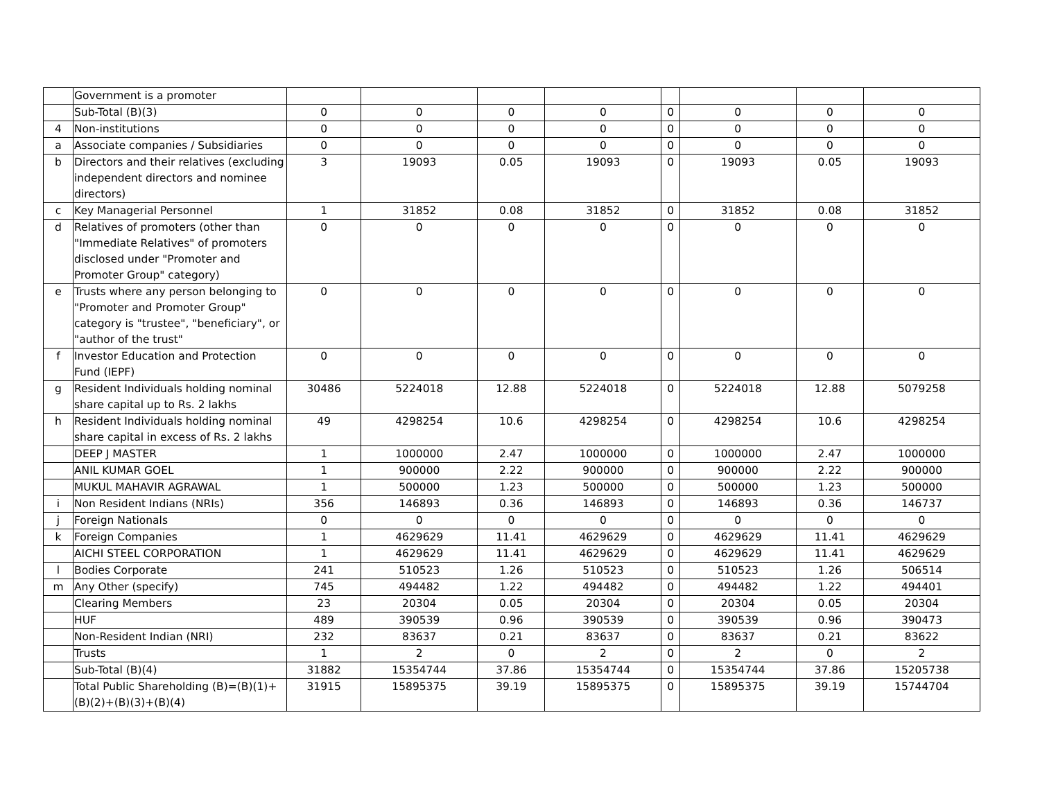| | Government is a promoter | | | | | | | | |
| | Sub-Total (B)(3) | 0 | 0 | 0 | 0 | 0 | 0 | 0 | 0 |
| 4 | Non-institutions | 0 | 0 | 0 | 0 | 0 | 0 | 0 | 0 |
| a | Associate companies / Subsidiaries | 0 | 0 | 0 | 0 | 0 | 0 | 0 | 0 |
| b | Directors and their relatives (excluding independent directors and nominee directors) | 3 | 19093 | 0.05 | 19093 | 0 | 19093 | 0.05 | 19093 |
| c | Key Managerial Personnel | 1 | 31852 | 0.08 | 31852 | 0 | 31852 | 0.08 | 31852 |
| d | Relatives of promoters (other than "Immediate Relatives" of promoters disclosed under "Promoter and Promoter Group" category) | 0 | 0 | 0 | 0 | 0 | 0 | 0 | 0 |
| e | Trusts where any person belonging to "Promoter and Promoter Group" category is "trustee", "beneficiary", or "author of the trust" | 0 | 0 | 0 | 0 | 0 | 0 | 0 | 0 |
| f | Investor Education and Protection Fund (IEPF) | 0 | 0 | 0 | 0 | 0 | 0 | 0 | 0 |
| g | Resident Individuals holding nominal share capital up to Rs. 2 lakhs | 30486 | 5224018 | 12.88 | 5224018 | 0 | 5224018 | 12.88 | 5079258 |
| h | Resident Individuals holding nominal share capital in excess of Rs. 2 lakhs | 49 | 4298254 | 10.6 | 4298254 | 0 | 4298254 | 10.6 | 4298254 |
| | DEEP J MASTER | 1 | 1000000 | 2.47 | 1000000 | 0 | 1000000 | 2.47 | 1000000 |
| | ANIL KUMAR GOEL | 1 | 900000 | 2.22 | 900000 | 0 | 900000 | 2.22 | 900000 |
| | MUKUL MAHAVIR AGRAWAL | 1 | 500000 | 1.23 | 500000 | 0 | 500000 | 1.23 | 500000 |
| i | Non Resident Indians (NRIs) | 356 | 146893 | 0.36 | 146893 | 0 | 146893 | 0.36 | 146737 |
| j | Foreign Nationals | 0 | 0 | 0 | 0 | 0 | 0 | 0 | 0 |
| k | Foreign Companies | 1 | 4629629 | 11.41 | 4629629 | 0 | 4629629 | 11.41 | 4629629 |
| | AICHI STEEL CORPORATION | 1 | 4629629 | 11.41 | 4629629 | 0 | 4629629 | 11.41 | 4629629 |
| l | Bodies Corporate | 241 | 510523 | 1.26 | 510523 | 0 | 510523 | 1.26 | 506514 |
| m | Any Other (specify) | 745 | 494482 | 1.22 | 494482 | 0 | 494482 | 1.22 | 494401 |
| | Clearing Members | 23 | 20304 | 0.05 | 20304 | 0 | 20304 | 0.05 | 20304 |
| | HUF | 489 | 390539 | 0.96 | 390539 | 0 | 390539 | 0.96 | 390473 |
| | Non-Resident Indian (NRI) | 232 | 83637 | 0.21 | 83637 | 0 | 83637 | 0.21 | 83622 |
| | Trusts | 1 | 2 | 0 | 2 | 0 | 2 | 0 | 2 |
| | Sub-Total (B)(4) | 31882 | 15354744 | 37.86 | 15354744 | 0 | 15354744 | 37.86 | 15205738 |
| | Total Public Shareholding (B)=(B)(1)+(B)(2)+(B)(3)+(B)(4) | 31915 | 15895375 | 39.19 | 15895375 | 0 | 15895375 | 39.19 | 15744704 |